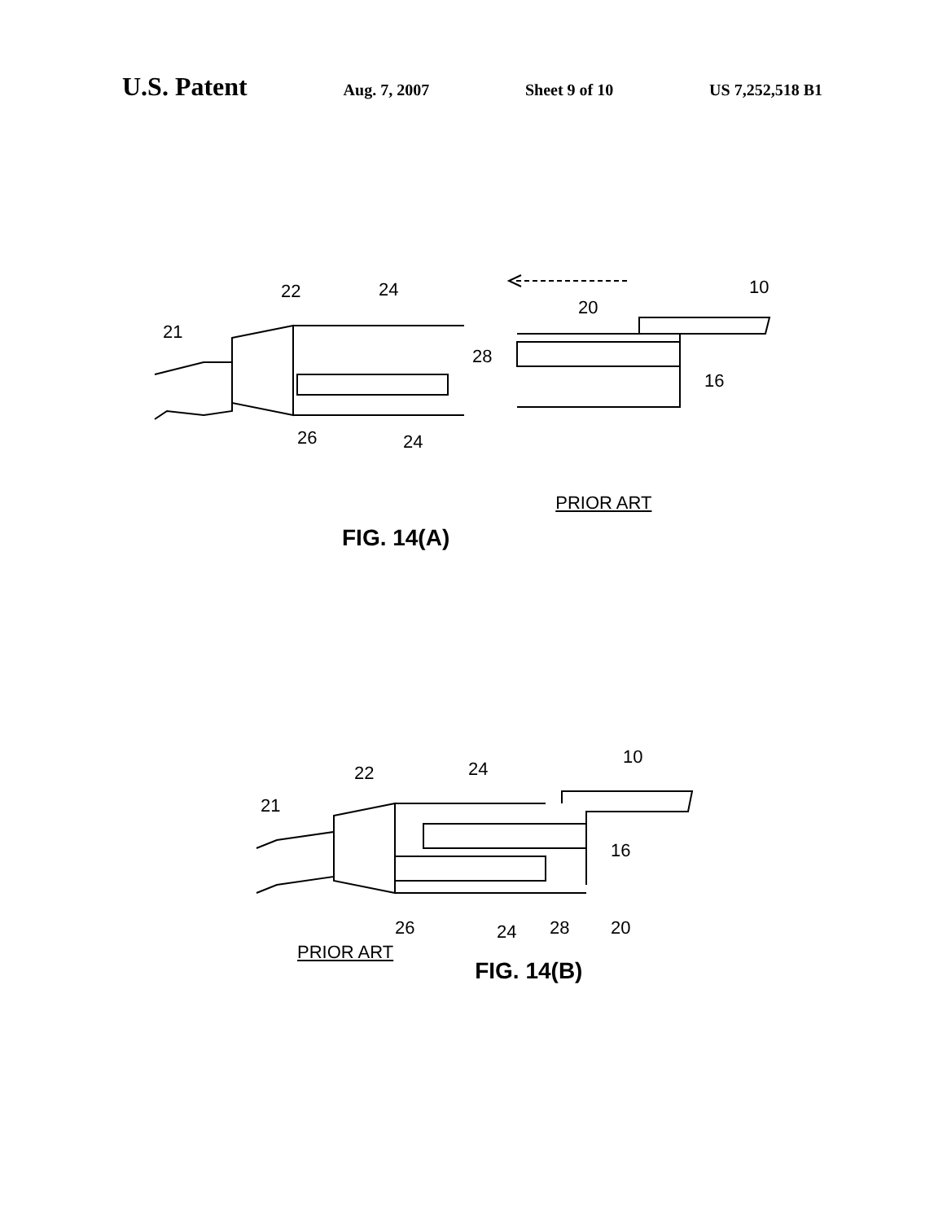U.S. Patent Aug. 7, 2007 Sheet 9 of 10 US 7,252,518 B1
22
24
21
28
26
24
20
10
16
FIG. 14(A) PRIOR ART
22
24
21
10
16
26
24
28
20
PRIOR ART FIG. 14(B)